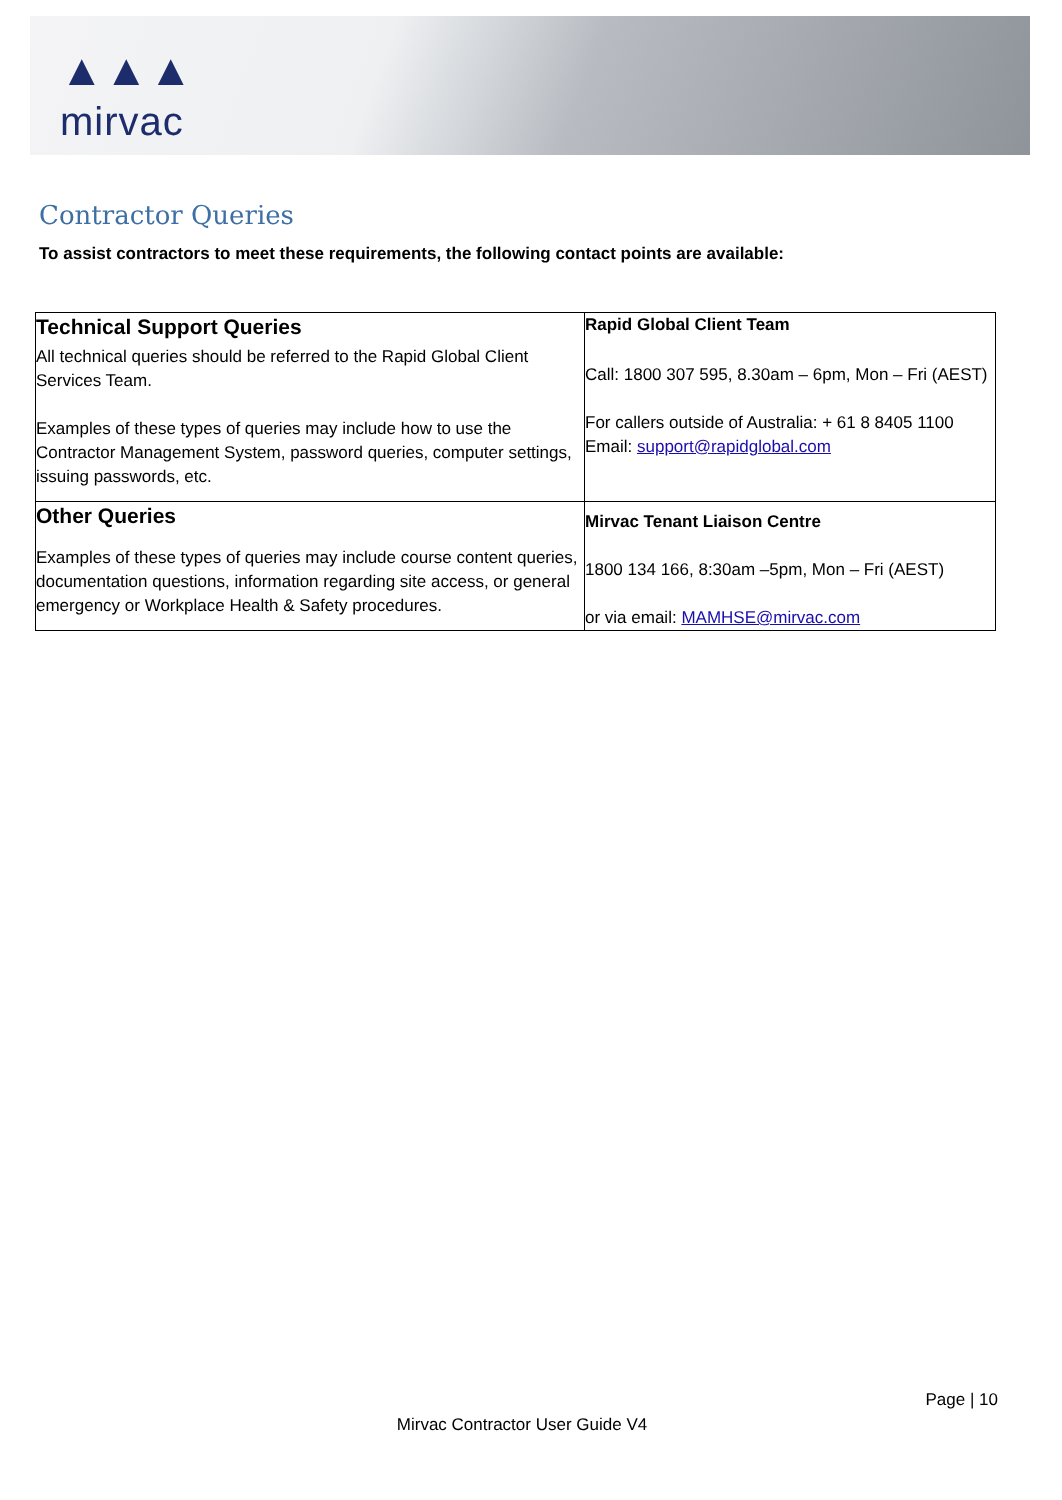▲▲▲
mirvac
Contractor Queries
To assist contractors to meet these requirements, the following contact points are available:
| Technical Support Queries All technical queries should be referred to the Rapid Global Client Services Team. Examples of these types of queries may include how to use the Contractor Management System, password queries, computer settings, issuing passwords, etc. | Rapid Global Client Team Call: 1800 307 595, 8.30am – 6pm, Mon – Fri (AEST) For callers outside of Australia: + 61 8 8405 1100 Email: support@rapidglobal.com |
| Other Queries Examples of these types of queries may include course content queries, documentation questions, information regarding site access, or general emergency or Workplace Health & Safety procedures. | Mirvac Tenant Liaison Centre 1800 134 166, 8:30am –5pm, Mon – Fri (AEST) or via email: MAMHSE@mirvac.com |
Page | 10
Mirvac Contractor User Guide V4